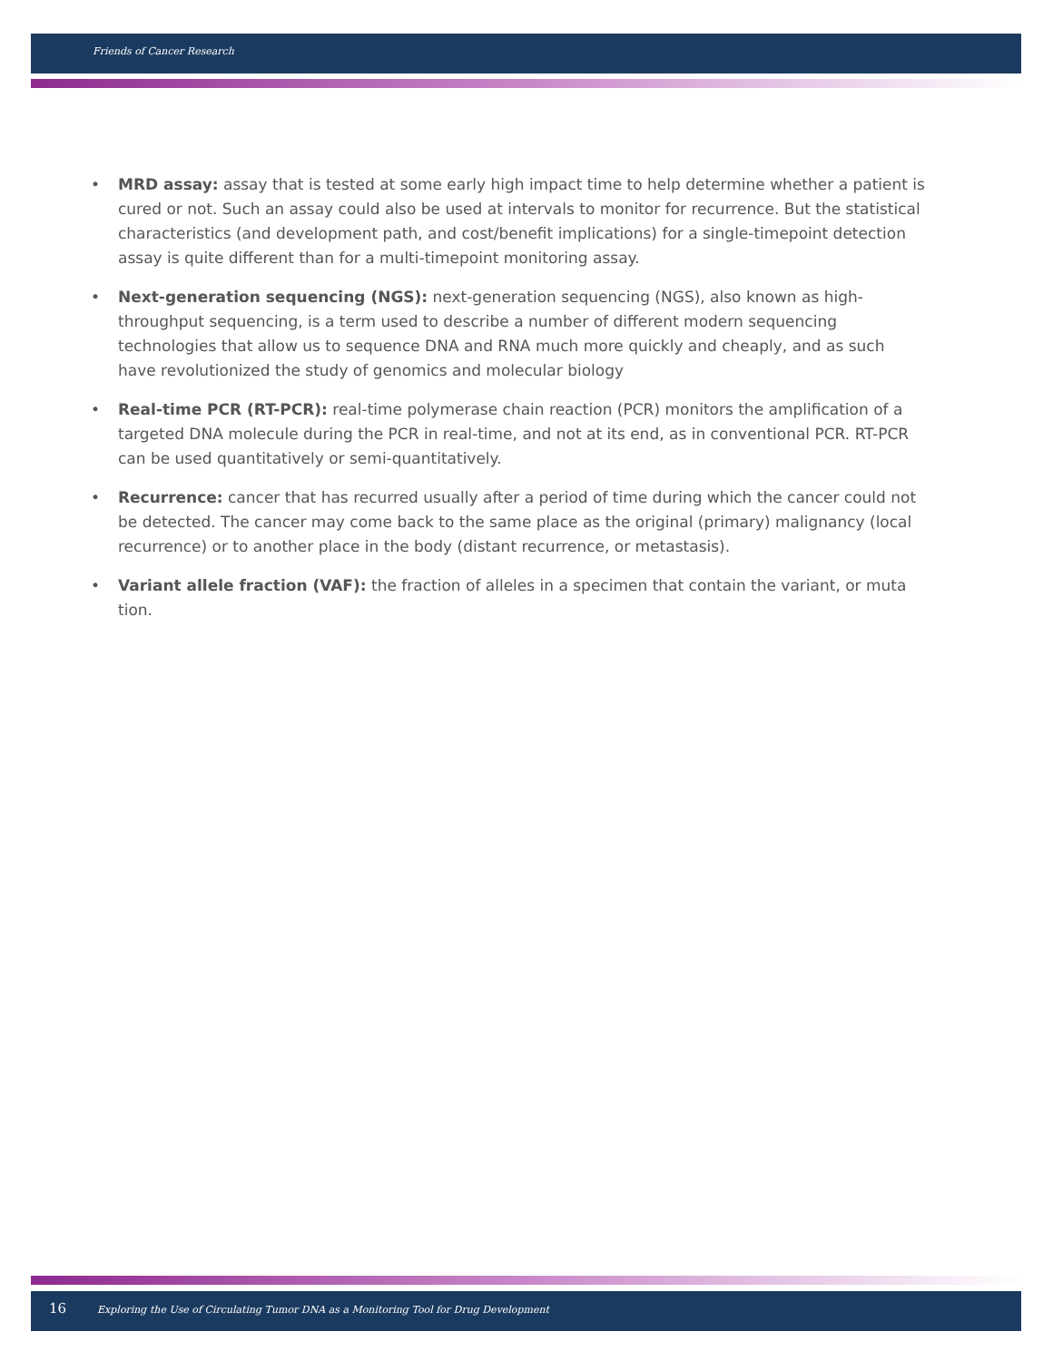Friends of Cancer Research
• MRD assay: assay that is tested at some early high impact time to help determine whether a patient is cured or not. Such an assay could also be used at intervals to monitor for recurrence. But the statistical characteristics (and development path, and cost/benefit implications) for a single-timepoint detection assay is quite different than for a multi-timepoint monitoring assay.
• Next-generation sequencing (NGS): next-generation sequencing (NGS), also known as high-throughput sequencing, is a term used to describe a number of different modern sequencing technologies that allow us to sequence DNA and RNA much more quickly and cheaply, and as such have revolutionized the study of genomics and molecular biology
• Real-time PCR (RT-PCR): real-time polymerase chain reaction (PCR) monitors the amplification of a targeted DNA molecule during the PCR in real-time, and not at its end, as in conventional PCR. RT-PCR can be used quantitatively or semi-quantitatively.
• Recurrence: cancer that has recurred usually after a period of time during which the cancer could not be detected. The cancer may come back to the same place as the original (primary) malignancy (local recurrence) or to another place in the body (distant recurrence, or metastasis).
• Variant allele fraction (VAF): the fraction of alleles in a specimen that contain the variant, or muta tion.
16 Exploring the Use of Circulating Tumor DNA as a Monitoring Tool for Drug Development